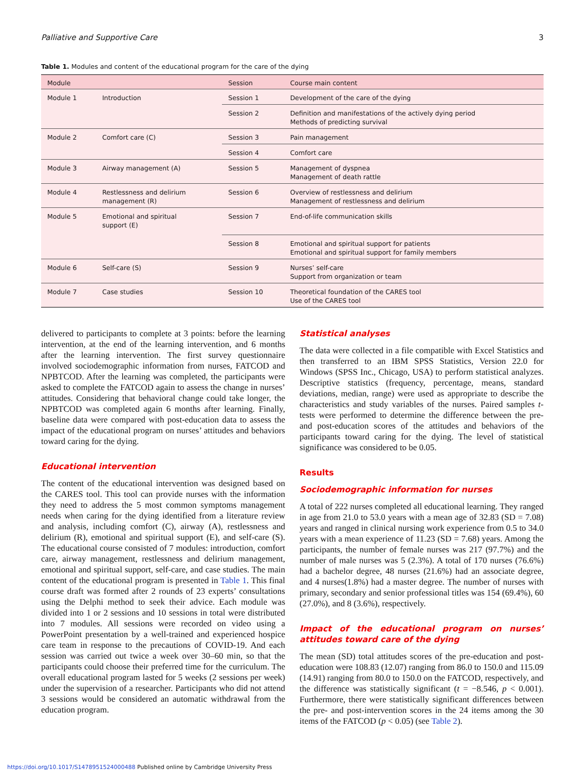Palliative and Supportive Care 3
Table 1. Modules and content of the educational program for the care of the dying
| Module | | Session | Course main content |
| --- | --- | --- | --- |
| Module 1 | Introduction | Session 1 | Development of the care of the dying |
| | | Session 2 | Definition and manifestations of the actively dying period Methods of predicting survival |
| Module 2 | Comfort care (C) | Session 3 | Pain management |
| | | Session 4 | Comfort care |
| Module 3 | Airway management (A) | Session 5 | Management of dyspnea Management of death rattle |
| Module 4 | Restlessness and delirium management (R) | Session 6 | Overview of restlessness and delirium Management of restlessness and delirium |
| Module 5 | Emotional and spiritual support (E) | Session 7 | End-of-life communication skills |
| | | Session 8 | Emotional and spiritual support for patients Emotional and spiritual support for family members |
| Module 6 | Self-care (S) | Session 9 | Nurses’ self-care Support from organization or team |
| Module 7 | Case studies | Session 10 | Theoretical foundation of the CARES tool Use of the CARES tool |
delivered to participants to complete at 3 points: before the learning intervention, at the end of the learning intervention, and 6 months after the learning intervention. The first survey questionnaire involved sociodemographic information from nurses, FATCOD and NPBTCOD. After the learning was completed, the participants were asked to complete the FATCOD again to assess the change in nurses’ attitudes. Considering that behavioral change could take longer, the NPBTCOD was completed again 6 months after learning. Finally, baseline data were compared with post-education data to assess the impact of the educational program on nurses’ attitudes and behaviors toward caring for the dying.
Educational intervention
The content of the educational intervention was designed based on the CARES tool. This tool can provide nurses with the information they need to address the 5 most common symptoms management needs when caring for the dying identified from a literature review and analysis, including comfort (C), airway (A), restlessness and delirium (R), emotional and spiritual support (E), and self-care (S). The educational course consisted of 7 modules: introduction, comfort care, airway management, restlessness and delirium management, emotional and spiritual support, self-care, and case studies. The main content of the educational program is presented in Table 1. This final course draft was formed after 2 rounds of 23 experts’ consultations using the Delphi method to seek their advice. Each module was divided into 1 or 2 sessions and 10 sessions in total were distributed into 7 modules. All sessions were recorded on video using a PowerPoint presentation by a well-trained and experienced hospice care team in response to the precautions of COVID-19. And each session was carried out twice a week over 30–60 min, so that the participants could choose their preferred time for the curriculum. The overall educational program lasted for 5 weeks (2 sessions per week) under the supervision of a researcher. Participants who did not attend 3 sessions would be considered an automatic withdrawal from the education program.
Statistical analyses
The data were collected in a file compatible with Excel Statistics and then transferred to an IBM SPSS Statistics, Version 22.0 for Windows (SPSS Inc., Chicago, USA) to perform statistical analyzes. Descriptive statistics (frequency, percentage, means, standard deviations, median, range) were used as appropriate to describe the characteristics and study variables of the nurses. Paired samples t-tests were performed to determine the difference between the pre- and post-education scores of the attitudes and behaviors of the participants toward caring for the dying. The level of statistical significance was considered to be 0.05.
Results
Sociodemographic information for nurses
A total of 222 nurses completed all educational learning. They ranged in age from 21.0 to 53.0 years with a mean age of 32.83 (SD = 7.08) years and ranged in clinical nursing work experience from 0.5 to 34.0 years with a mean experience of 11.23 (SD = 7.68) years. Among the participants, the number of female nurses was 217 (97.7%) and the number of male nurses was 5 (2.3%). A total of 170 nurses (76.6%) had a bachelor degree, 48 nurses (21.6%) had an associate degree, and 4 nurses(1.8%) had a master degree. The number of nurses with primary, secondary and senior professional titles was 154 (69.4%), 60 (27.0%), and 8 (3.6%), respectively.
Impact of the educational program on nurses’ attitudes toward care of the dying
The mean (SD) total attitudes scores of the pre-education and post-education were 108.83 (12.07) ranging from 86.0 to 150.0 and 115.09 (14.91) ranging from 80.0 to 150.0 on the FATCOD, respectively, and the difference was statistically significant (t = −8.546, p < 0.001). Furthermore, there were statistically significant differences between the pre- and post-intervention scores in the 24 items among the 30 items of the FATCOD (p < 0.05) (see Table 2).
https://doi.org/10.1017/S1478951524000488 Published online by Cambridge University Press